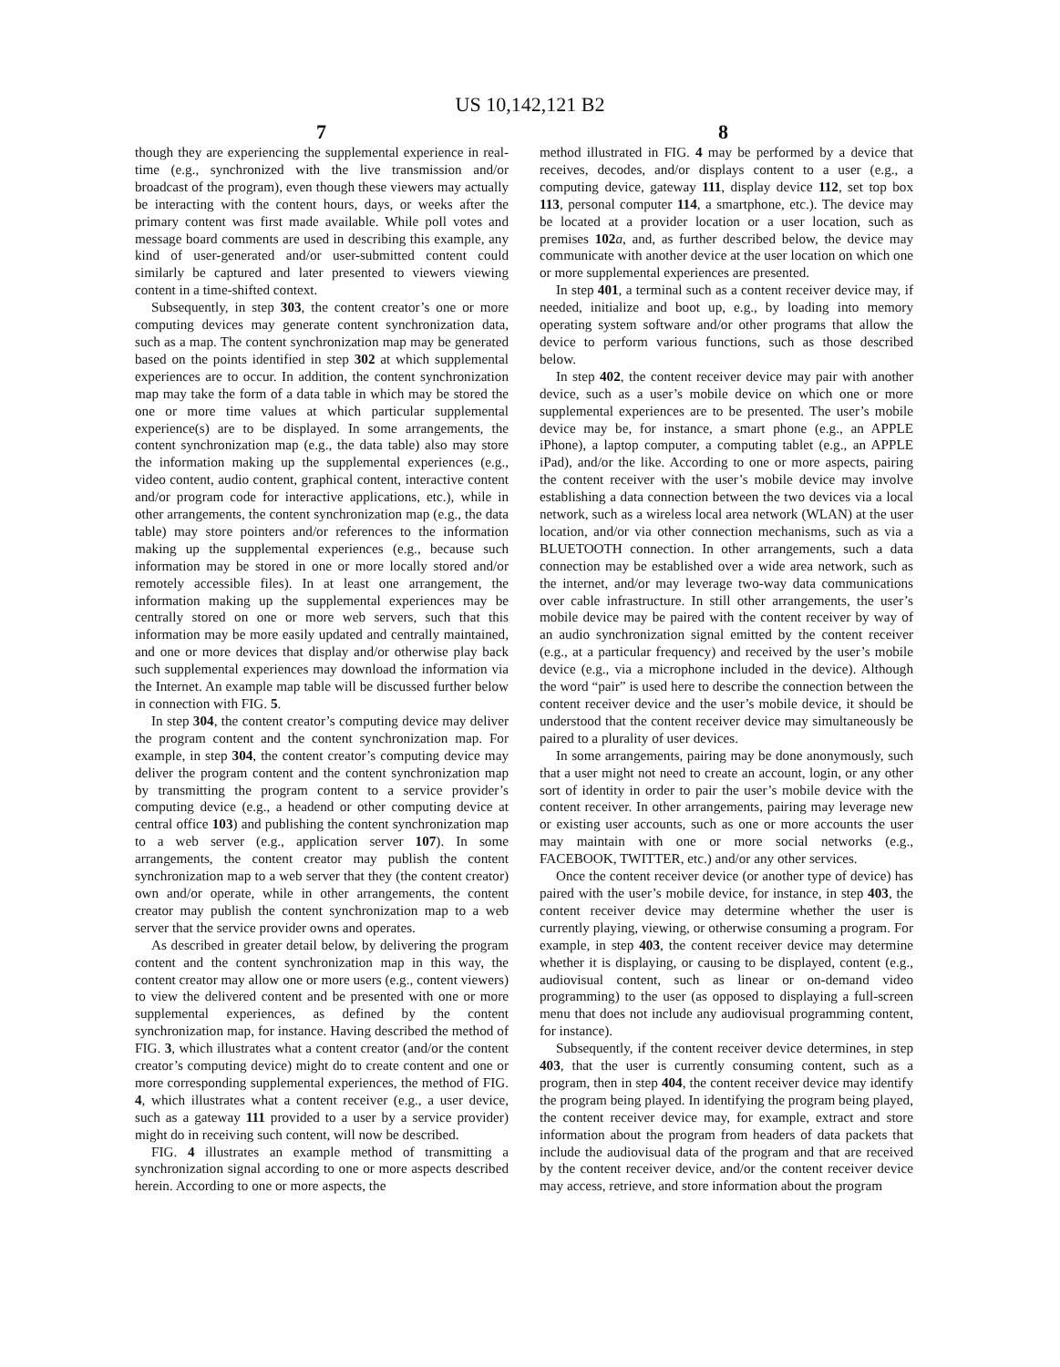US 10,142,121 B2
7 8
though they are experiencing the supplemental experience in real-time (e.g., synchronized with the live transmission and/or broadcast of the program), even though these viewers may actually be interacting with the content hours, days, or weeks after the primary content was first made available. While poll votes and message board comments are used in describing this example, any kind of user-generated and/or user-submitted content could similarly be captured and later presented to viewers viewing content in a time-shifted context.
Subsequently, in step 303, the content creator’s one or more computing devices may generate content synchronization data, such as a map. The content synchronization map may be generated based on the points identified in step 302 at which supplemental experiences are to occur. In addition, the content synchronization map may take the form of a data table in which may be stored the one or more time values at which particular supplemental experience(s) are to be displayed. In some arrangements, the content synchronization map (e.g., the data table) also may store the information making up the supplemental experiences (e.g., video content, audio content, graphical content, interactive content and/or program code for interactive applications, etc.), while in other arrangements, the content synchronization map (e.g., the data table) may store pointers and/or references to the information making up the supplemental experiences (e.g., because such information may be stored in one or more locally stored and/or remotely accessible files). In at least one arrangement, the information making up the supplemental experiences may be centrally stored on one or more web servers, such that this information may be more easily updated and centrally maintained, and one or more devices that display and/or otherwise play back such supplemental experiences may download the information via the Internet. An example map table will be discussed further below in connection with FIG. 5.
In step 304, the content creator’s computing device may deliver the program content and the content synchronization map. For example, in step 304, the content creator’s computing device may deliver the program content and the content synchronization map by transmitting the program content to a service provider’s computing device (e.g., a headend or other computing device at central office 103) and publishing the content synchronization map to a web server (e.g., application server 107). In some arrangements, the content creator may publish the content synchronization map to a web server that they (the content creator) own and/or operate, while in other arrangements, the content creator may publish the content synchronization map to a web server that the service provider owns and operates.
As described in greater detail below, by delivering the program content and the content synchronization map in this way, the content creator may allow one or more users (e.g., content viewers) to view the delivered content and be presented with one or more supplemental experiences, as defined by the content synchronization map, for instance. Having described the method of FIG. 3, which illustrates what a content creator (and/or the content creator’s computing device) might do to create content and one or more corresponding supplemental experiences, the method of FIG. 4, which illustrates what a content receiver (e.g., a user device, such as a gateway 111 provided to a user by a service provider) might do in receiving such content, will now be described.
FIG. 4 illustrates an example method of transmitting a synchronization signal according to one or more aspects described herein. According to one or more aspects, the
method illustrated in FIG. 4 may be performed by a device that receives, decodes, and/or displays content to a user (e.g., a computing device, gateway 111, display device 112, set top box 113, personal computer 114, a smartphone, etc.). The device may be located at a provider location or a user location, such as premises 102 a, and, as further described below, the device may communicate with another device at the user location on which one or more supplemental experiences are presented.
In step 401, a terminal such as a content receiver device may, if needed, initialize and boot up, e.g., by loading into memory operating system software and/or other programs that allow the device to perform various functions, such as those described below.
In step 402, the content receiver device may pair with another device, such as a user’s mobile device on which one or more supplemental experiences are to be presented. The user’s mobile device may be, for instance, a smart phone (e.g., an APPLE iPhone), a laptop computer, a computing tablet (e.g., an APPLE iPad), and/or the like. According to one or more aspects, pairing the content receiver with the user’s mobile device may involve establishing a data connection between the two devices via a local network, such as a wireless local area network (WLAN) at the user location, and/or via other connection mechanisms, such as via a BLUETOOTH connection. In other arrangements, such a data connection may be established over a wide area network, such as the internet, and/or may leverage two-way data communications over cable infrastructure. In still other arrangements, the user’s mobile device may be paired with the content receiver by way of an audio synchronization signal emitted by the content receiver (e.g., at a particular frequency) and received by the user’s mobile device (e.g., via a microphone included in the device). Although the word “pair” is used here to describe the connection between the content receiver device and the user’s mobile device, it should be understood that the content receiver device may simultaneously be paired to a plurality of user devices.
In some arrangements, pairing may be done anonymously, such that a user might not need to create an account, login, or any other sort of identity in order to pair the user’s mobile device with the content receiver. In other arrangements, pairing may leverage new or existing user accounts, such as one or more accounts the user may maintain with one or more social networks (e.g., FACEBOOK, TWITTER, etc.) and/or any other services.
Once the content receiver device (or another type of device) has paired with the user’s mobile device, for instance, in step 403, the content receiver device may determine whether the user is currently playing, viewing, or otherwise consuming a program. For example, in step 403, the content receiver device may determine whether it is displaying, or causing to be displayed, content (e.g., audiovisual content, such as linear or on-demand video programming) to the user (as opposed to displaying a full-screen menu that does not include any audiovisual programming content, for instance).
Subsequently, if the content receiver device determines, in step 403, that the user is currently consuming content, such as a program, then in step 404, the content receiver device may identify the program being played. In identifying the program being played, the content receiver device may, for example, extract and store information about the program from headers of data packets that include the audiovisual data of the program and that are received by the content receiver device, and/or the content receiver device may access, retrieve, and store information about the program